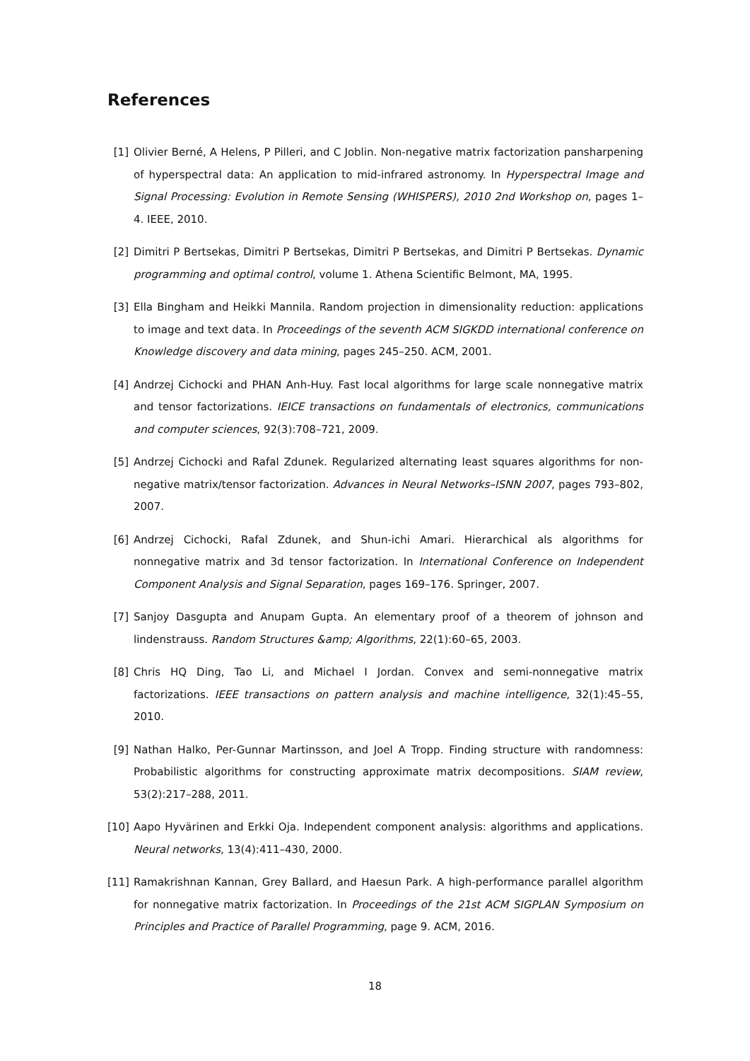References
[1] Olivier Berné, A Helens, P Pilleri, and C Joblin. Non-negative matrix factorization pansharpening of hyperspectral data: An application to mid-infrared astronomy. In Hyperspectral Image and Signal Processing: Evolution in Remote Sensing (WHISPERS), 2010 2nd Workshop on, pages 1–4. IEEE, 2010.
[2] Dimitri P Bertsekas, Dimitri P Bertsekas, Dimitri P Bertsekas, and Dimitri P Bertsekas. Dynamic programming and optimal control, volume 1. Athena Scientific Belmont, MA, 1995.
[3] Ella Bingham and Heikki Mannila. Random projection in dimensionality reduction: applications to image and text data. In Proceedings of the seventh ACM SIGKDD international conference on Knowledge discovery and data mining, pages 245–250. ACM, 2001.
[4] Andrzej Cichocki and PHAN Anh-Huy. Fast local algorithms for large scale nonnegative matrix and tensor factorizations. IEICE transactions on fundamentals of electronics, communications and computer sciences, 92(3):708–721, 2009.
[5] Andrzej Cichocki and Rafal Zdunek. Regularized alternating least squares algorithms for non-negative matrix/tensor factorization. Advances in Neural Networks–ISNN 2007, pages 793–802, 2007.
[6] Andrzej Cichocki, Rafal Zdunek, and Shun-ichi Amari. Hierarchical als algorithms for nonnegative matrix and 3d tensor factorization. In International Conference on Independent Component Analysis and Signal Separation, pages 169–176. Springer, 2007.
[7] Sanjoy Dasgupta and Anupam Gupta. An elementary proof of a theorem of johnson and lindenstrauss. Random Structures &amp; Algorithms, 22(1):60–65, 2003.
[8] Chris HQ Ding, Tao Li, and Michael I Jordan. Convex and semi-nonnegative matrix factorizations. IEEE transactions on pattern analysis and machine intelligence, 32(1):45–55, 2010.
[9] Nathan Halko, Per-Gunnar Martinsson, and Joel A Tropp. Finding structure with randomness: Probabilistic algorithms for constructing approximate matrix decompositions. SIAM review, 53(2):217–288, 2011.
[10] Aapo Hyvärinen and Erkki Oja. Independent component analysis: algorithms and applications. Neural networks, 13(4):411–430, 2000.
[11] Ramakrishnan Kannan, Grey Ballard, and Haesun Park. A high-performance parallel algorithm for nonnegative matrix factorization. In Proceedings of the 21st ACM SIGPLAN Symposium on Principles and Practice of Parallel Programming, page 9. ACM, 2016.
18